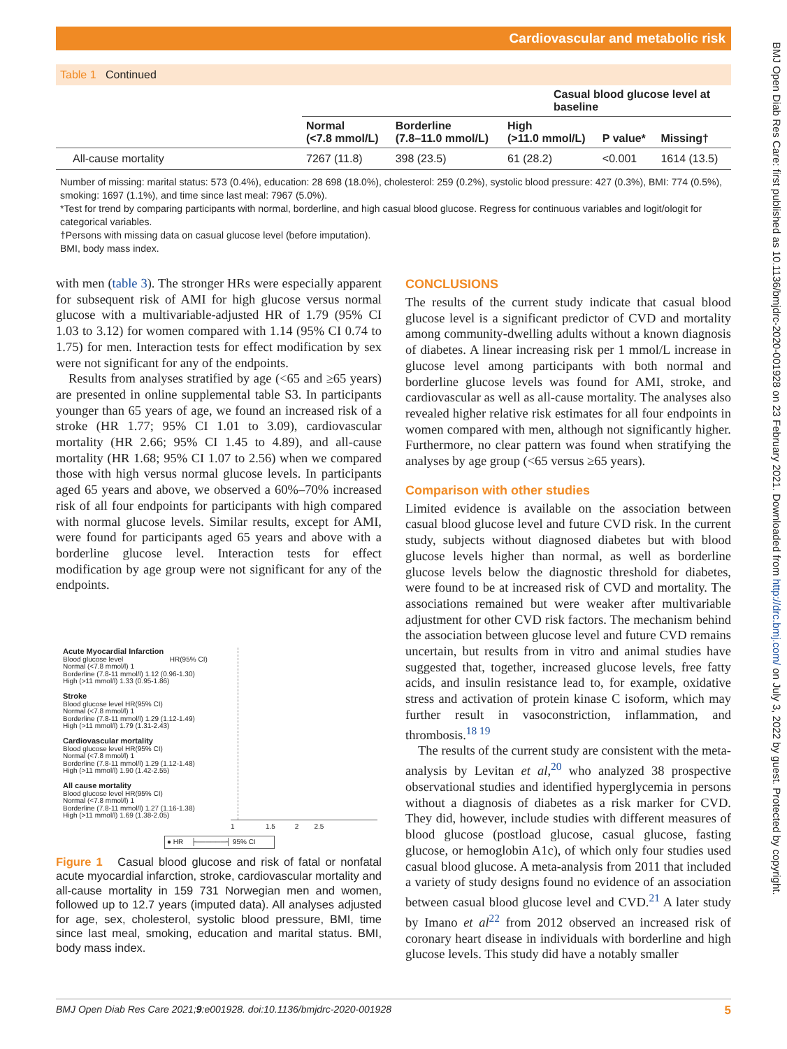Cardiovascular and metabolic risk
BMJ Open Diab Res Care: first published as 10.1136/bmjdrc-2020-001928 on 23 February 2021. Downloaded from http://drc.bmj.com/ on July 3, 2022 by guest. Protected by copyright.
Table 1 Continued
| | Casual blood glucose level at baseline | | | | |
| --- | --- | --- | --- | --- | --- |
| | Normal (<7.8 mmol/L) | Borderline (7.8–11.0 mmol/L) | High (>11.0 mmol/L) | P value* | Missing† |
| All-cause mortality | 7267 (11.8) | 398 (23.5) | 61 (28.2) | <0.001 | 1614 (13.5) |
Number of missing: marital status: 573 (0.4%), education: 28 698 (18.0%), cholesterol: 259 (0.2%), systolic blood pressure: 427 (0.3%), BMI: 774 (0.5%), smoking: 1697 (1.1%), and time since last meal: 7967 (5.0%).
*Test for trend by comparing participants with normal, borderline, and high casual blood glucose. Regress for continuous variables and logit/ologit for categorical variables.
†Persons with missing data on casual glucose level (before imputation).
BMI, body mass index.
with men (table 3). The stronger HRs were especially apparent for subsequent risk of AMI for high glucose versus normal glucose with a multivariable-adjusted HR of 1.79 (95% CI 1.03 to 3.12) for women compared with 1.14 (95% CI 0.74 to 1.75) for men. Interaction tests for effect modification by sex were not significant for any of the endpoints.
Results from analyses stratified by age (<65 and ≥65 years) are presented in online supplemental table S3. In participants younger than 65 years of age, we found an increased risk of a stroke (HR 1.77; 95% CI 1.01 to 3.09), cardiovascular mortality (HR 2.66; 95% CI 1.45 to 4.89), and all-cause mortality (HR 1.68; 95% CI 1.07 to 2.56) when we compared those with high versus normal glucose levels. In participants aged 65 years and above, we observed a 60%–70% increased risk of all four endpoints for participants with high compared with normal glucose levels. Similar results, except for AMI, were found for participants aged 65 years and above with a borderline glucose level. Interaction tests for effect modification by age group were not significant for any of the endpoints.
Acute Myocardial Infarction
Blood glucose level HR(95% CI)
Normal (<7.8 mmol/l) 1
Borderline (7.8-11 mmol/l) 1.12 (0.96-1.30)
High (>11 mmol/l) 1.33 (0.95-1.86)
Stroke
Blood glucose level HR(95% CI)
Normal (<7.8 mmol/l) 1
Borderline (7.8-11 mmol/l) 1.29 (1.12-1.49)
High (>11 mmol/l) 1.79 (1.31-2.43)
Cardiovascular mortality
Blood glucose level HR(95% CI)
Normal (<7.8 mmol/l) 1
Borderline (7.8-11 mmol/l) 1.29 (1.12-1.48)
High (>11 mmol/l) 1.90 (1.42-2.55)
All cause mortality
Blood glucose level HR(95% CI)
Normal (<7.8 mmol/l) 1
Borderline (7.8-11 mmol/l) 1.27 (1.16-1.38)
High (>11 mmol/l) 1.69 (1.38-2.05)
1 1.5 2 2.5
● HR ├──────┤ 95% CI
Figure 1 Casual blood glucose and risk of fatal or nonfatal acute myocardial infarction, stroke, cardiovascular mortality and all-cause mortality in 159 731 Norwegian men and women, followed up to 12.7 years (imputed data). All analyses adjusted for age, sex, cholesterol, systolic blood pressure, BMI, time since last meal, smoking, education and marital status. BMI, body mass index.
CONCLUSIONS
The results of the current study indicate that casual blood glucose level is a significant predictor of CVD and mortality among community-dwelling adults without a known diagnosis of diabetes. A linear increasing risk per 1 mmol/L increase in glucose level among participants with both normal and borderline glucose levels was found for AMI, stroke, and cardiovascular as well as all-cause mortality. The analyses also revealed higher relative risk estimates for all four endpoints in women compared with men, although not significantly higher. Furthermore, no clear pattern was found when stratifying the analyses by age group (<65 versus ≥65 years).
Comparison with other studies
Limited evidence is available on the association between casual blood glucose level and future CVD risk. In the current study, subjects without diagnosed diabetes but with blood glucose levels higher than normal, as well as borderline glucose levels below the diagnostic threshold for diabetes, were found to be at increased risk of CVD and mortality. The associations remained but were weaker after multivariable adjustment for other CVD risk factors. The mechanism behind the association between glucose level and future CVD remains uncertain, but results from in vitro and animal studies have suggested that, together, increased glucose levels, free fatty acids, and insulin resistance lead to, for example, oxidative stress and activation of protein kinase C isoform, which may further result in vasoconstriction, inflammation, and thrombosis.<sup>18 19</sup>
The results of the current study are consistent with the meta-analysis by Levitan et al,<sup>20</sup> who analyzed 38 prospective observational studies and identified hyperglycemia in persons without a diagnosis of diabetes as a risk marker for CVD. They did, however, include studies with different measures of blood glucose (postload glucose, casual glucose, fasting glucose, or hemoglobin A1c), of which only four studies used casual blood glucose. A meta-analysis from 2011 that included a variety of study designs found no evidence of an association between casual blood glucose level and CVD.<sup>21</sup> A later study by Imano et al<sup>22</sup> from 2012 observed an increased risk of coronary heart disease in individuals with borderline and high glucose levels. This study did have a notably smaller
BMJ Open Diab Res Care 2021;9:e001928. doi:10.1136/bmjdrc-2020-001928 5